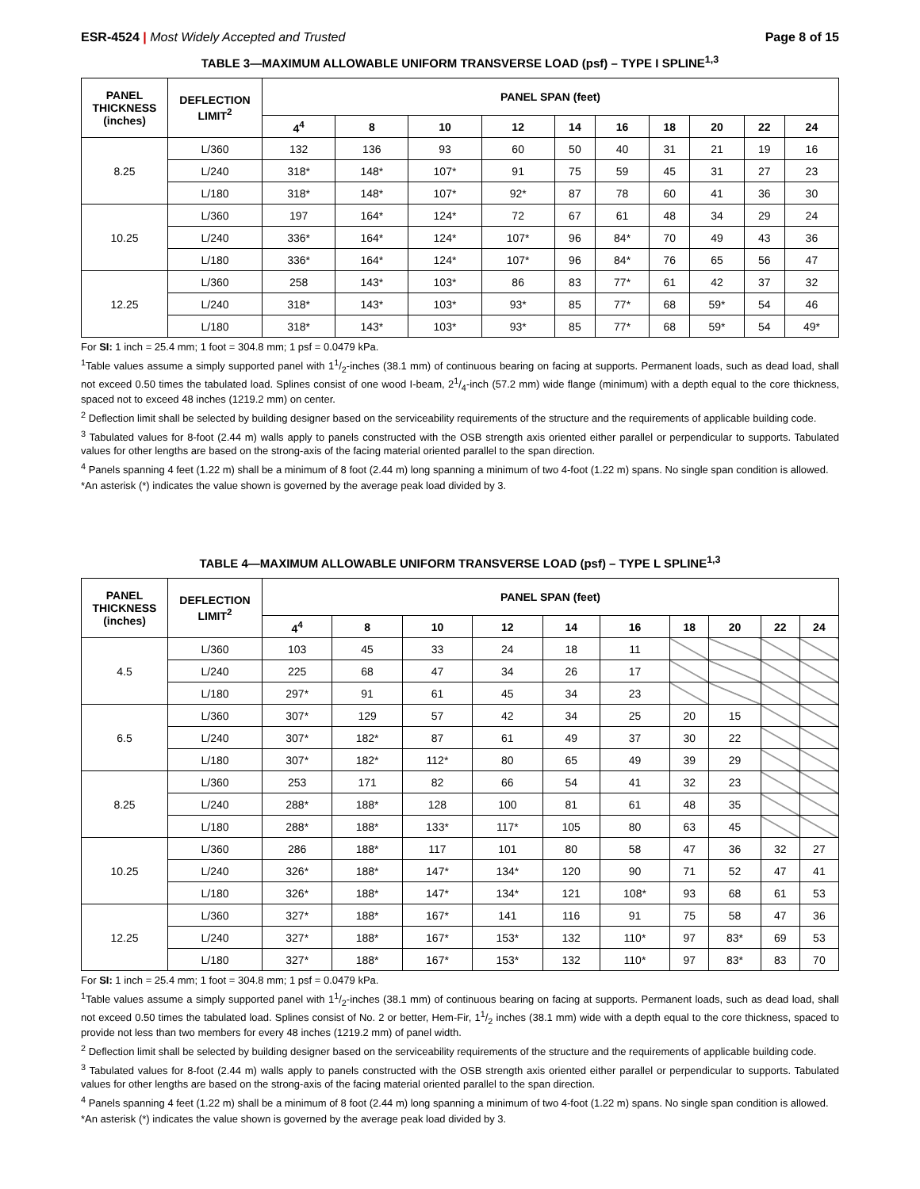ESR-4524 | Most Widely Accepted and Trusted
Page 8 of 15
TABLE 3—MAXIMUM ALLOWABLE UNIFORM TRANSVERSE LOAD (psf) – TYPE I SPLINE<sup>1,3</sup>
| PANEL THICKNESS (inches) | DEFLECTION LIMIT<sup>2</sup> | PANEL SPAN (feet) | | | | | | | | | |
| --- | --- | --- | --- | --- | --- | --- | --- | --- | --- | --- | --- |
| | | 4<sup>4</sup> | 8 | 10 | 12 | 14 | 16 | 18 | 20 | 22 | 24 |
| 8.25 | L/360 | 132 | 136 | 93 | 60 | 50 | 40 | 31 | 21 | 19 | 16 |
| | L/240 | 318* | 148* | 107* | 91 | 75 | 59 | 45 | 31 | 27 | 23 |
| | L/180 | 318* | 148* | 107* | 92* | 87 | 78 | 60 | 41 | 36 | 30 |
| 10.25 | L/360 | 197 | 164* | 124* | 72 | 67 | 61 | 48 | 34 | 29 | 24 |
| | L/240 | 336* | 164* | 124* | 107* | 96 | 84* | 70 | 49 | 43 | 36 |
| | L/180 | 336* | 164* | 124* | 107* | 96 | 84* | 76 | 65 | 56 | 47 |
| 12.25 | L/360 | 258 | 143* | 103* | 86 | 83 | 77* | 61 | 42 | 37 | 32 |
| | L/240 | 318* | 143* | 103* | 93* | 85 | 77* | 68 | 59* | 54 | 46 |
| | L/180 | 318* | 143* | 103* | 93* | 85 | 77* | 68 | 59* | 54 | 49* |
For SI: 1 inch = 25.4 mm; 1 foot = 304.8 mm; 1 psf = 0.0479 kPa.
<sup>1</sup> Table values assume a simply supported panel with 11/2-inches (38.1 mm) of continuous bearing on facing at supports. Permanent loads, such as dead load, shall not exceed 0.50 times the tabulated load. Splines consist of one wood I-beam, 21/4-inch (57.2 mm) wide flange (minimum) with a depth equal to the core thickness, spaced not to exceed 48 inches (1219.2 mm) on center.
<sup>2</sup> Deflection limit shall be selected by building designer based on the serviceability requirements of the structure and the requirements of applicable building code.
<sup>3</sup> Tabulated values for 8-foot (2.44 m) walls apply to panels constructed with the OSB strength axis oriented either parallel or perpendicular to supports. Tabulated values for other lengths are based on the strong-axis of the facing material oriented parallel to the span direction.
<sup>4</sup> Panels spanning 4 feet (1.22 m) shall be a minimum of 8 foot (2.44 m) long spanning a minimum of two 4-foot (1.22 m) spans. No single span condition is allowed.
*An asterisk (*) indicates the value shown is governed by the average peak load divided by 3.
TABLE 4—MAXIMUM ALLOWABLE UNIFORM TRANSVERSE LOAD (psf) – TYPE L SPLINE<sup>1,3</sup>
| PANEL THICKNESS (inches) | DEFLECTION LIMIT<sup>2</sup> | PANEL SPAN (feet) | | | | | | | | | |
| --- | --- | --- | --- | --- | --- | --- | --- | --- | --- | --- | --- |
| | | 4<sup>4</sup> | 8 | 10 | 12 | 14 | 16 | 18 | 20 | 22 | 24 |
| 4.5 | L/360 | 103 | 45 | 33 | 24 | 18 | 11 | | | | |
| | L/240 | 225 | 68 | 47 | 34 | 26 | 17 | | | | |
| | L/180 | 297* | 91 | 61 | 45 | 34 | 23 | | | | |
| 6.5 | L/360 | 307* | 129 | 57 | 42 | 34 | 25 | 20 | 15 | | |
| | L/240 | 307* | 182* | 87 | 61 | 49 | 37 | 30 | 22 | | |
| | L/180 | 307* | 182* | 112* | 80 | 65 | 49 | 39 | 29 | | |
| 8.25 | L/360 | 253 | 171 | 82 | 66 | 54 | 41 | 32 | 23 | | |
| | L/240 | 288* | 188* | 128 | 100 | 81 | 61 | 48 | 35 | | |
| | L/180 | 288* | 188* | 133* | 117* | 105 | 80 | 63 | 45 | | |
| 10.25 | L/360 | 286 | 188* | 117 | 101 | 80 | 58 | 47 | 36 | 32 | 27 |
| | L/240 | 326* | 188* | 147* | 134* | 120 | 90 | 71 | 52 | 47 | 41 |
| | L/180 | 326* | 188* | 147* | 134* | 121 | 108* | 93 | 68 | 61 | 53 |
| 12.25 | L/360 | 327* | 188* | 167* | 141 | 116 | 91 | 75 | 58 | 47 | 36 |
| | L/240 | 327* | 188* | 167* | 153* | 132 | 110* | 97 | 83* | 69 | 53 |
| | L/180 | 327* | 188* | 167* | 153* | 132 | 110* | 97 | 83* | 83 | 70 |
For SI: 1 inch = 25.4 mm; 1 foot = 304.8 mm; 1 psf = 0.0479 kPa.
<sup>1</sup> Table values assume a simply supported panel with 11/2-inches (38.1 mm) of continuous bearing on facing at supports. Permanent loads, such as dead load, shall not exceed 0.50 times the tabulated load. Splines consist of No. 2 or better, Hem-Fir, 11/2 inches (38.1 mm) wide with a depth equal to the core thickness, spaced to provide not less than two members for every 48 inches (1219.2 mm) of panel width.
<sup>2</sup> Deflection limit shall be selected by building designer based on the serviceability requirements of the structure and the requirements of applicable building code.
<sup>3</sup> Tabulated values for 8-foot (2.44 m) walls apply to panels constructed with the OSB strength axis oriented either parallel or perpendicular to supports. Tabulated values for other lengths are based on the strong-axis of the facing material oriented parallel to the span direction.
<sup>4</sup> Panels spanning 4 feet (1.22 m) shall be a minimum of 8 foot (2.44 m) long spanning a minimum of two 4-foot (1.22 m) spans. No single span condition is allowed.
*An asterisk (*) indicates the value shown is governed by the average peak load divided by 3.